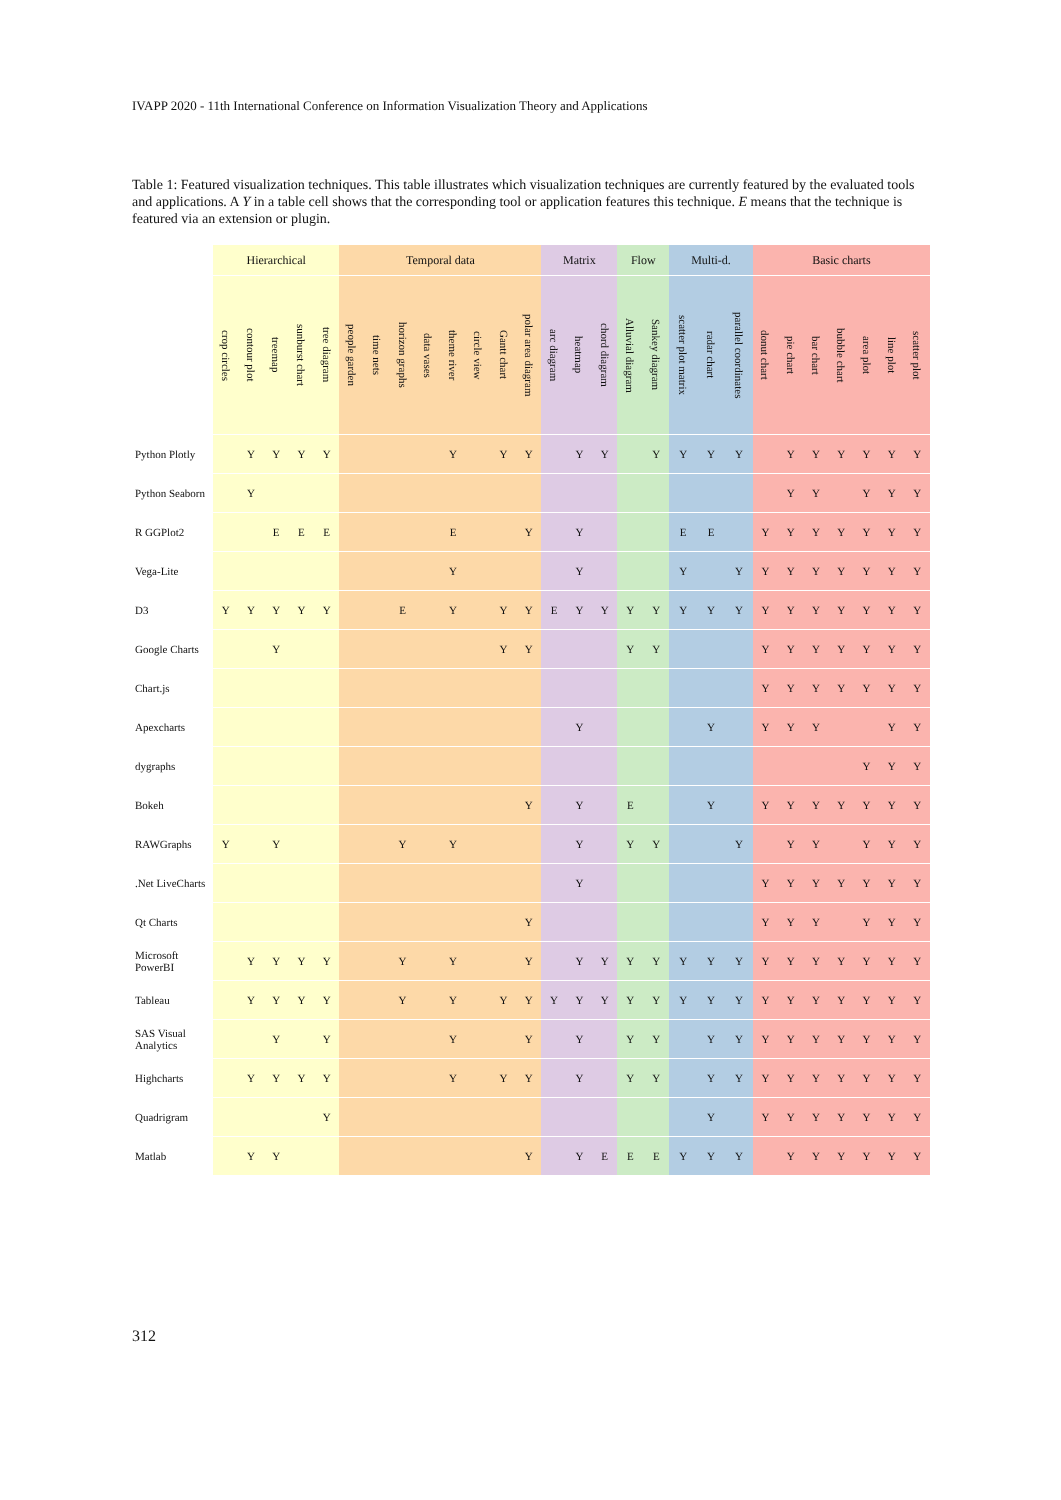IVAPP 2020 - 11th International Conference on Information Visualization Theory and Applications
Table 1: Featured visualization techniques. This table illustrates which visualization techniques are currently featured by the evaluated tools and applications. A Y in a table cell shows that the corresponding tool or application features this technique. E means that the technique is featured via an extension or plugin.
| | Hierarchical | | | | | Temporal data | | | | | | | | Matrix | | | Flow | | Multi-d. | | | Basic charts | | | | | | |
| --- | --- | --- | --- | --- | --- | --- | --- | --- | --- | --- | --- | --- | --- | --- | --- | --- | --- | --- | --- | --- | --- | --- | --- | --- | --- | --- | --- | --- |
| | crop circles | contour plot | treemap | sunburst chart | tree diagram | people garden | time nets | horizon graphs | data vases | theme river | circle view | Gantt chart | polar area diagram | arc diagram | heatmap | chord diagram | Alluvial diagram | Sankey diagram | scatter plot matrix | radar chart | parallel coordinates | donut chart | pie chart | bar chart | bubble chart | area plot | line plot | scatter plot |
| Python Plotly | | Y | Y | Y | Y | | | | | Y | | Y | Y | | Y | Y | | Y | Y | Y | Y | | Y | Y | Y | Y | Y | Y |
| Python Seaborn | | Y | | | | | | | | | | | | | | | | | | | | | Y | Y | | Y | Y | Y |
| R GGPlot2 | | | E | E | E | | | | | E | | | Y | | Y | | | | E | E | | Y | Y | Y | Y | Y | Y | Y |
| Vega-Lite | | | | | | | | | | Y | | | | | Y | | | | Y | | Y | Y | Y | Y | Y | Y | Y | Y |
| D3 | Y | Y | Y | Y | Y | | | E | | Y | | Y | Y | E | Y | Y | Y | Y | Y | Y | Y | Y | Y | Y | Y | Y | Y | Y |
| Google Charts | | | Y | | | | | | | | | Y | Y | | | | Y | Y | | | | Y | Y | Y | Y | Y | Y | Y |
| Chart.js | | | | | | | | | | | | | | | | | | | | | | Y | Y | Y | Y | Y | Y | Y |
| Apexcharts | | | | | | | | | | | | | | | Y | | | | | Y | | Y | Y | Y | | | Y | Y |
| dygraphs | | | | | | | | | | | | | | | | | | | | | | | | | | Y | Y | Y |
| Bokeh | | | | | | | | | | | | | Y | | Y | | E | | | Y | | Y | Y | Y | Y | Y | Y | Y |
| RAWGraphs | Y | | Y | | | | | Y | | Y | | | | | Y | | Y | Y | | | Y | | Y | Y | | Y | Y | Y |
| .Net LiveCharts | | | | | | | | | | | | | | | Y | | | | | | | Y | Y | Y | Y | Y | Y | Y |
| Qt Charts | | | | | | | | | | | | | Y | | | | | | | | | Y | Y | Y | | Y | Y | Y |
| Microsoft PowerBI | | Y | Y | Y | Y | | | Y | | Y | | | Y | | Y | Y | Y | Y | Y | Y | Y | Y | Y | Y | Y | Y | Y | Y |
| Tableau | | Y | Y | Y | Y | | | Y | | Y | | Y | Y | Y | Y | Y | Y | Y | Y | Y | Y | Y | Y | Y | Y | Y | Y | Y |
| SAS Visual Analytics | | | Y | | Y | | | | | Y | | | Y | | Y | | Y | Y | | Y | Y | Y | Y | Y | Y | Y | Y | Y |
| Highcharts | | Y | Y | Y | Y | | | | | Y | | Y | Y | | Y | | Y | Y | | Y | Y | Y | Y | Y | Y | Y | Y | Y |
| Quadrigram | | | | | Y | | | | | | | | | | | | | | | Y | | Y | Y | Y | Y | Y | Y | Y |
| Matlab | | Y | Y | | | | | | | | | | Y | | Y | E | E | E | Y | Y | Y | | Y | Y | Y | Y | Y | Y |
312